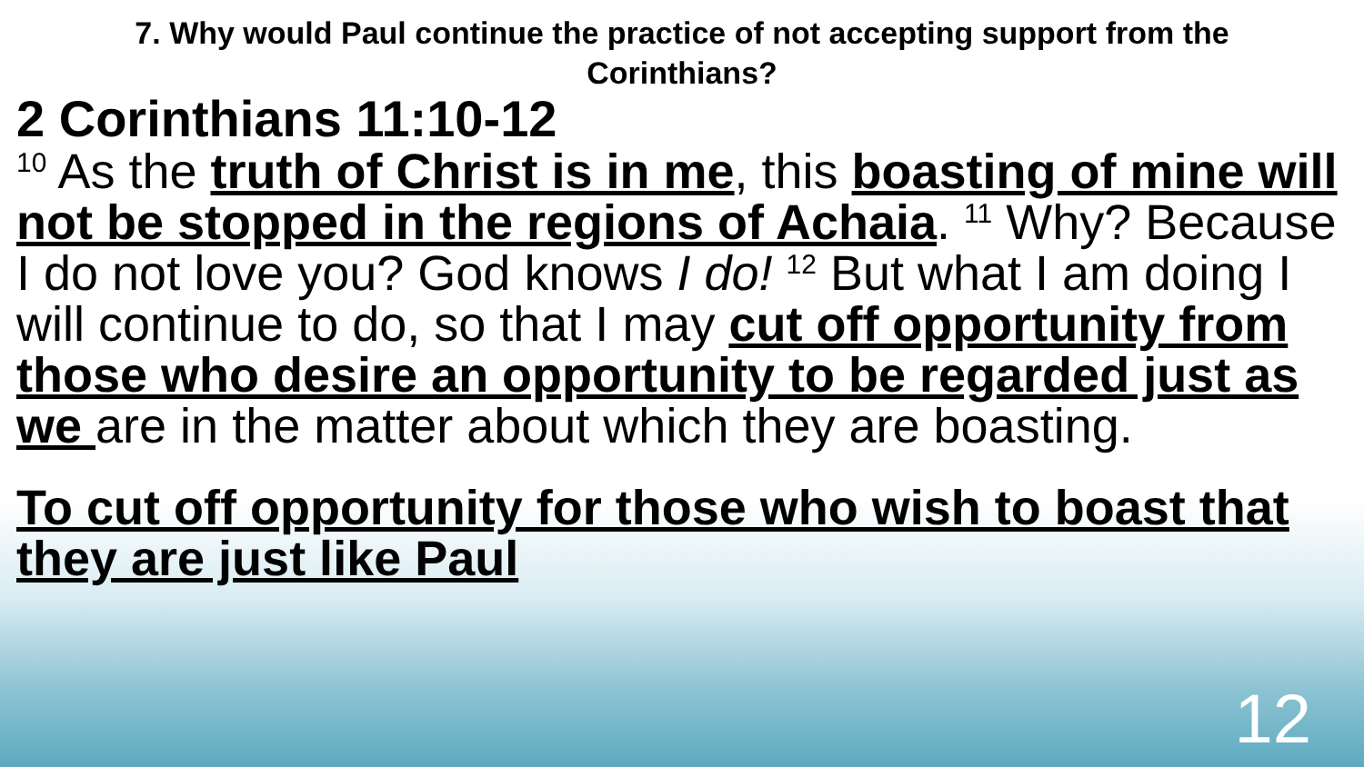7. Why would Paul continue the practice of not accepting support from the Corinthians?
2 Corinthians 11:10-12
<sup>10</sup> As the truth of Christ is in me, this boasting of mine will not be stopped in the regions of Achaia. <sup>11</sup> Why? Because I do not love you? God knows I do! <sup>12</sup> But what I am doing I will continue to do, so that I may cut off opportunity from those who desire an opportunity to be regarded just as we are in the matter about which they are boasting.
To cut off opportunity for those who wish to boast that they are just like Paul
12